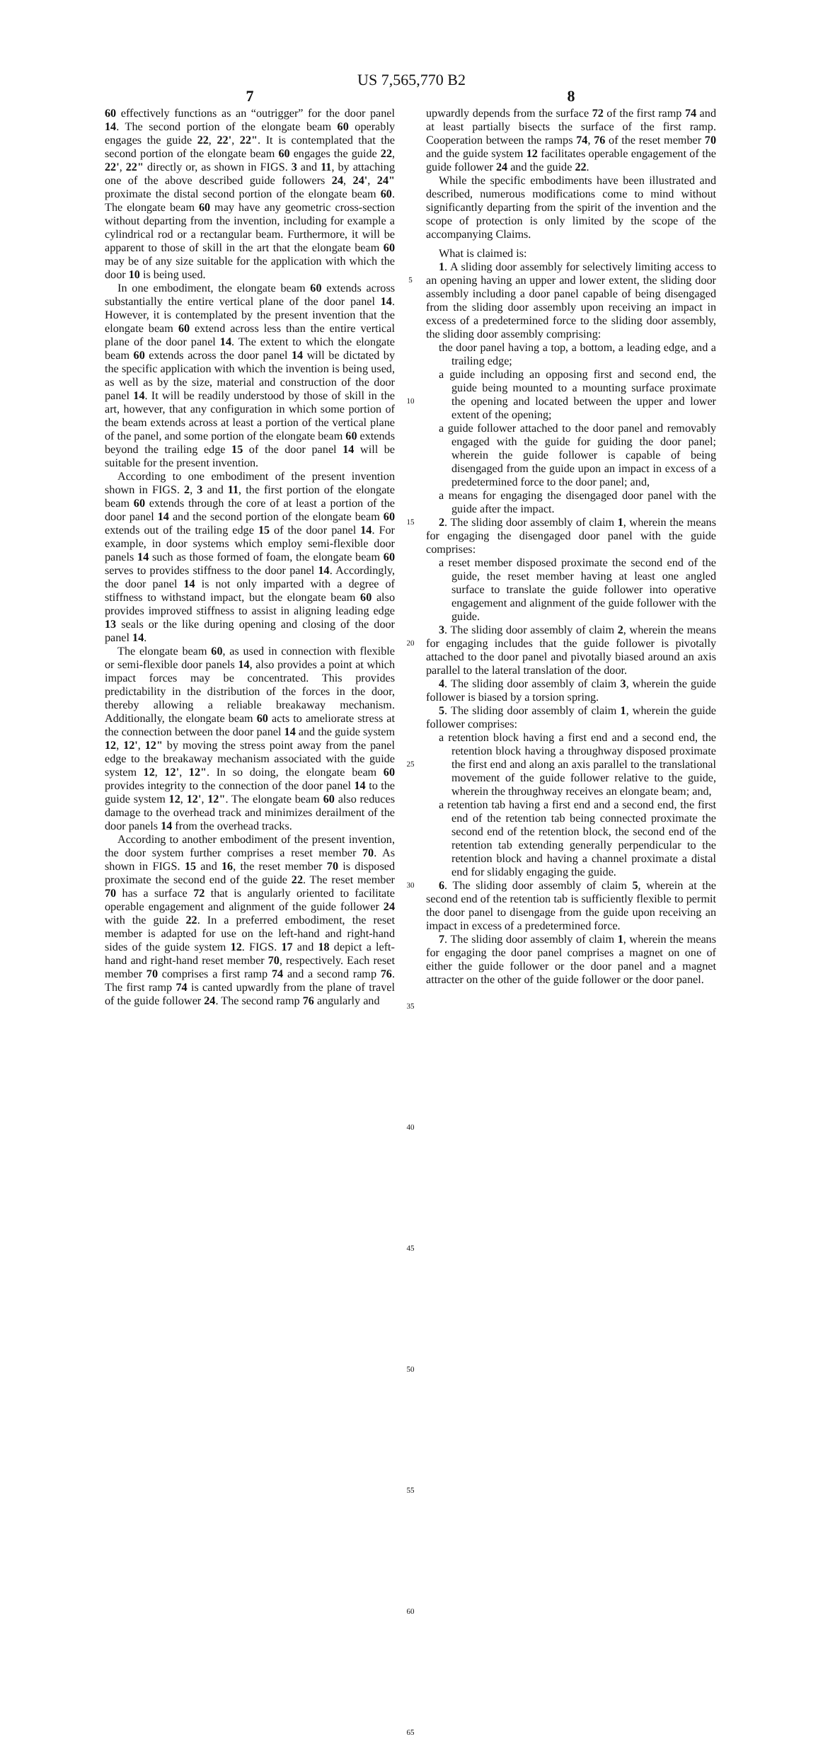US 7,565,770 B2
7
60 effectively functions as an “outrigger” for the door panel 14. The second portion of the elongate beam 60 operably engages the guide 22, 22', 22". It is contemplated that the second portion of the elongate beam 60 engages the guide 22, 22', 22" directly or, as shown in FIGS. 3 and 11, by attaching one of the above described guide followers 24, 24', 24" proximate the distal second portion of the elongate beam 60. The elongate beam 60 may have any geometric cross-section without departing from the invention, including for example a cylindrical rod or a rectangular beam. Furthermore, it will be apparent to those of skill in the art that the elongate beam 60 may be of any size suitable for the application with which the door 10 is being used.
In one embodiment, the elongate beam 60 extends across substantially the entire vertical plane of the door panel 14. However, it is contemplated by the present invention that the elongate beam 60 extend across less than the entire vertical plane of the door panel 14. The extent to which the elongate beam 60 extends across the door panel 14 will be dictated by the specific application with which the invention is being used, as well as by the size, material and construction of the door panel 14. It will be readily understood by those of skill in the art, however, that any configuration in which some portion of the beam extends across at least a portion of the vertical plane of the panel, and some portion of the elongate beam 60 extends beyond the trailing edge 15 of the door panel 14 will be suitable for the present invention.
According to one embodiment of the present invention shown in FIGS. 2, 3 and 11, the first portion of the elongate beam 60 extends through the core of at least a portion of the door panel 14 and the second portion of the elongate beam 60 extends out of the trailing edge 15 of the door panel 14. For example, in door systems which employ semi-flexible door panels 14 such as those formed of foam, the elongate beam 60 serves to provides stiffness to the door panel 14. Accordingly, the door panel 14 is not only imparted with a degree of stiffness to withstand impact, but the elongate beam 60 also provides improved stiffness to assist in aligning leading edge 13 seals or the like during opening and closing of the door panel 14.
The elongate beam 60, as used in connection with flexible or semi-flexible door panels 14, also provides a point at which impact forces may be concentrated. This provides predictability in the distribution of the forces in the door, thereby allowing a reliable breakaway mechanism. Additionally, the elongate beam 60 acts to ameliorate stress at the connection between the door panel 14 and the guide system 12, 12', 12" by moving the stress point away from the panel edge to the breakaway mechanism associated with the guide system 12, 12', 12". In so doing, the elongate beam 60 provides integrity to the connection of the door panel 14 to the guide system 12, 12', 12". The elongate beam 60 also reduces damage to the overhead track and minimizes derailment of the door panels 14 from the overhead tracks.
According to another embodiment of the present invention, the door system further comprises a reset member 70. As shown in FIGS. 15 and 16, the reset member 70 is disposed proximate the second end of the guide 22. The reset member 70 has a surface 72 that is angularly oriented to facilitate operable engagement and alignment of the guide follower 24 with the guide 22. In a preferred embodiment, the reset member is adapted for use on the left-hand and right-hand sides of the guide system 12. FIGS. 17 and 18 depict a left-hand and right-hand reset member 70, respectively. Each reset member 70 comprises a first ramp 74 and a second ramp 76. The first ramp 74 is canted upwardly from the plane of travel of the guide follower 24. The second ramp 76 angularly and
5
10
15
20
25
30
35
40
45
50
55
60
65
8
upwardly depends from the surface 72 of the first ramp 74 and at least partially bisects the surface of the first ramp. Cooperation between the ramps 74, 76 of the reset member 70 and the guide system 12 facilitates operable engagement of the guide follower 24 and the guide 22.
While the specific embodiments have been illustrated and described, numerous modifications come to mind without significantly departing from the spirit of the invention and the scope of protection is only limited by the scope of the accompanying Claims.
What is claimed is:
1. A sliding door assembly for selectively limiting access to an opening having an upper and lower extent, the sliding door assembly including a door panel capable of being disengaged from the sliding door assembly upon receiving an impact in excess of a predetermined force to the sliding door assembly, the sliding door assembly comprising:
the door panel having a top, a bottom, a leading edge, and a trailing edge;
a guide including an opposing first and second end, the guide being mounted to a mounting surface proximate the opening and located between the upper and lower extent of the opening;
a guide follower attached to the door panel and removably engaged with the guide for guiding the door panel; wherein the guide follower is capable of being disengaged from the guide upon an impact in excess of a predetermined force to the door panel; and,
a means for engaging the disengaged door panel with the guide after the impact.
2. The sliding door assembly of claim 1, wherein the means for engaging the disengaged door panel with the guide comprises:
a reset member disposed proximate the second end of the guide, the reset member having at least one angled surface to translate the guide follower into operative engagement and alignment of the guide follower with the guide.
3. The sliding door assembly of claim 2, wherein the means for engaging includes that the guide follower is pivotally attached to the door panel and pivotally biased around an axis parallel to the lateral translation of the door.
4. The sliding door assembly of claim 3, wherein the guide follower is biased by a torsion spring.
5. The sliding door assembly of claim 1, wherein the guide follower comprises:
a retention block having a first end and a second end, the retention block having a throughway disposed proximate the first end and along an axis parallel to the translational movement of the guide follower relative to the guide, wherein the throughway receives an elongate beam; and,
a retention tab having a first end and a second end, the first end of the retention tab being connected proximate the second end of the retention block, the second end of the retention tab extending generally perpendicular to the retention block and having a channel proximate a distal end for slidably engaging the guide.
6. The sliding door assembly of claim 5, wherein at the second end of the retention tab is sufficiently flexible to permit the door panel to disengage from the guide upon receiving an impact in excess of a predetermined force.
7. The sliding door assembly of claim 1, wherein the means for engaging the door panel comprises a magnet on one of either the guide follower or the door panel and a magnet attracter on the other of the guide follower or the door panel.